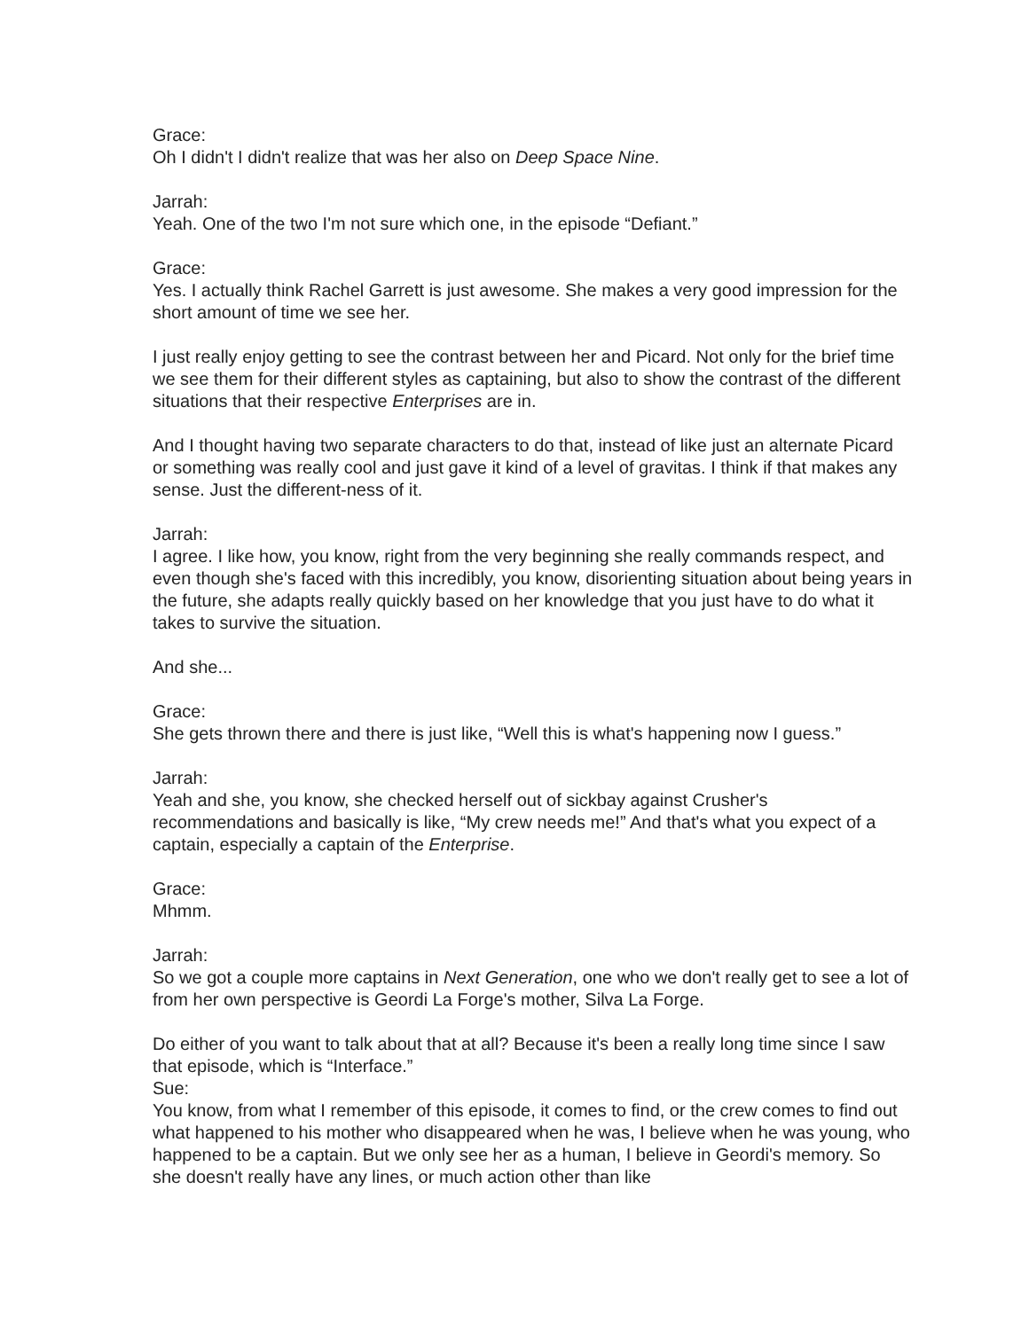Grace:
Oh I didn't I didn't realize that was her also on Deep Space Nine.
Jarrah:
Yeah. One of the two I'm not sure which one, in the episode “Defiant.”
Grace:
Yes. I actually think Rachel Garrett is just awesome. She makes a very good impression for the short amount of time we see her.
I just really enjoy getting to see the contrast between her and Picard. Not only for the brief time we see them for their different styles as captaining, but also to show the contrast of the different situations that their respective Enterprises are in.
And I thought having two separate characters to do that, instead of like just an alternate Picard or something was really cool and just gave it kind of a level of gravitas. I think if that makes any sense. Just the different-ness of it.
Jarrah:
I agree. I like how, you know, right from the very beginning she really commands respect, and even though she's faced with this incredibly, you know, disorienting situation about being years in the future, she adapts really quickly based on her knowledge that you just have to do what it takes to survive the situation.
And she...
Grace:
She gets thrown there and there is just like, “Well this is what's happening now I guess.”
Jarrah:
Yeah and she, you know, she checked herself out of sickbay against Crusher's recommendations and basically is like, “My crew needs me!” And that's what you expect of a captain, especially a captain of the Enterprise.
Grace:
Mhmm.
Jarrah:
So we got a couple more captains in Next Generation, one who we don't really get to see a lot of from her own perspective is Geordi La Forge's mother, Silva La Forge.
Do either of you want to talk about that at all? Because it's been a really long time since I saw that episode, which is “Interface.”
Sue:
You know, from what I remember of this episode, it comes to find, or the crew comes to find out what happened to his mother who disappeared when he was, I believe when he was young, who happened to be a captain. But we only see her as a human, I believe in Geordi's memory. So she doesn't really have any lines, or much action other than like